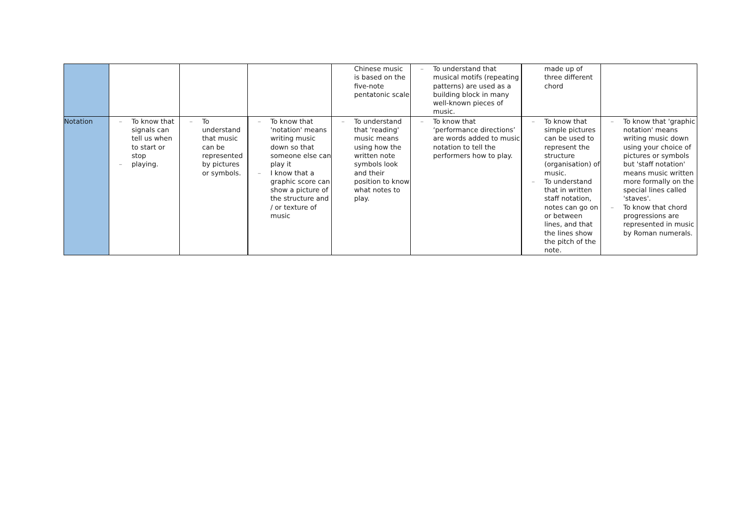| | | | | Chinese music is based on the five-note pentatonic scale | – To understand that musical motifs (repeating patterns) are used as a building block in many well-known pieces of music. | made up of three different chord | |
| Notation | – To know that signals can tell us when to start or stop – playing. | – To understand that music can be represented by pictures or symbols. | – To know that 'notation' means writing music down so that someone else can play it – I know that a graphic score can show a picture of the structure and / or texture of music | – To understand that 'reading' music means using how the written note symbols look and their position to know what notes to play. | – To know that ‘performance directions’ are words added to music notation to tell the performers how to play. | – To know that simple pictures can be used to represent the structure (organisation) of music. – To understand that in written staff notation, notes can go on or between lines, and that the lines show the pitch of the note. | – To know that 'graphic notation' means writing music down using your choice of pictures or symbols but 'staff notation' means music written more formally on the special lines called 'staves'. – To know that chord progressions are represented in music by Roman numerals. |